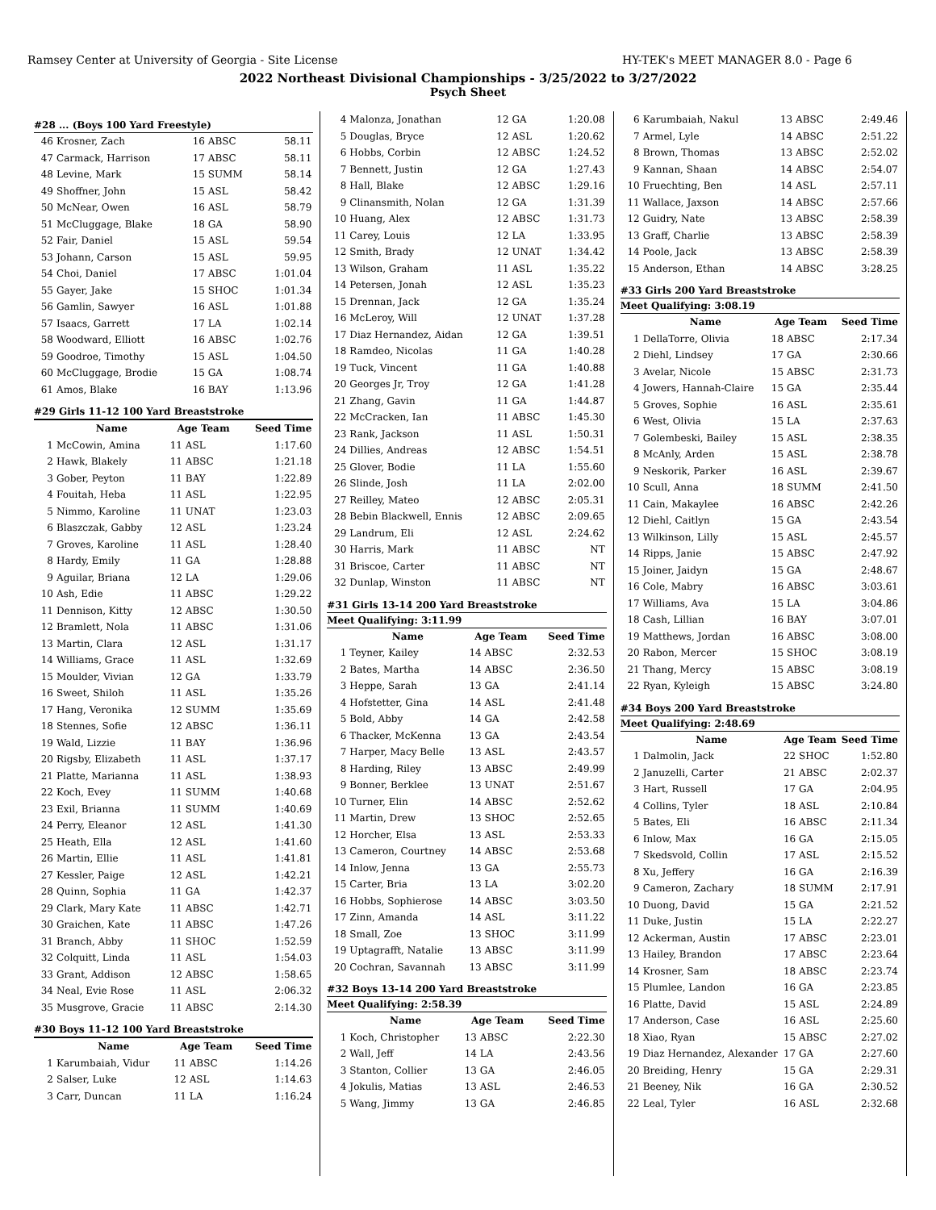Ramsey Center at University of Georgia - Site License HY-TEK's MEET MANAGER 8.0 - Page 6
2022 Northeast Divisional Championships - 3/25/2022 to 3/27/2022
Psych Sheet
#28 ... (Boys 100 Yard Freestyle)
| 46 | Krosner, Zach | 16 ABSC | 58.11 |
| 47 | Carmack, Harrison | 17 ABSC | 58.11 |
| 48 | Levine, Mark | 15 SUMM | 58.14 |
| 49 | Shoffner, John | 15 ASL | 58.42 |
| 50 | McNear, Owen | 16 ASL | 58.79 |
| 51 | McCluggage, Blake | 18 GA | 58.90 |
| 52 | Fair, Daniel | 15 ASL | 59.54 |
| 53 | Johann, Carson | 15 ASL | 59.95 |
| 54 | Choi, Daniel | 17 ABSC | 1:01.04 |
| 55 | Gayer, Jake | 15 SHOC | 1:01.34 |
| 56 | Gamlin, Sawyer | 16 ASL | 1:01.88 |
| 57 | Isaacs, Garrett | 17 LA | 1:02.14 |
| 58 | Woodward, Elliott | 16 ABSC | 1:02.76 |
| 59 | Goodroe, Timothy | 15 ASL | 1:04.50 |
| 60 | McCluggage, Brodie | 15 GA | 1:08.74 |
| 61 | Amos, Blake | 16 BAY | 1:13.96 |
#29 Girls 11-12 100 Yard Breaststroke
| | Name | Age Team | Seed Time |
| --- | --- | --- | --- |
| 1 | McCowin, Amina | 11 ASL | 1:17.60 |
| 2 | Hawk, Blakely | 11 ABSC | 1:21.18 |
| 3 | Gober, Peyton | 11 BAY | 1:22.89 |
| 4 | Fouitah, Heba | 11 ASL | 1:22.95 |
| 5 | Nimmo, Karoline | 11 UNAT | 1:23.03 |
| 6 | Blaszczak, Gabby | 12 ASL | 1:23.24 |
| 7 | Groves, Karoline | 11 ASL | 1:28.40 |
| 8 | Hardy, Emily | 11 GA | 1:28.88 |
| 9 | Aguilar, Briana | 12 LA | 1:29.06 |
| 10 | Ash, Edie | 11 ABSC | 1:29.22 |
| 11 | Dennison, Kitty | 12 ABSC | 1:30.50 |
| 12 | Bramlett, Nola | 11 ABSC | 1:31.06 |
| 13 | Martin, Clara | 12 ASL | 1:31.17 |
| 14 | Williams, Grace | 11 ASL | 1:32.69 |
| 15 | Moulder, Vivian | 12 GA | 1:33.79 |
| 16 | Sweet, Shiloh | 11 ASL | 1:35.26 |
| 17 | Hang, Veronika | 12 SUMM | 1:35.69 |
| 18 | Stennes, Sofie | 12 ABSC | 1:36.11 |
| 19 | Wald, Lizzie | 11 BAY | 1:36.96 |
| 20 | Rigsby, Elizabeth | 11 ASL | 1:37.17 |
| 21 | Platte, Marianna | 11 ASL | 1:38.93 |
| 22 | Koch, Evey | 11 SUMM | 1:40.68 |
| 23 | Exil, Brianna | 11 SUMM | 1:40.69 |
| 24 | Perry, Eleanor | 12 ASL | 1:41.30 |
| 25 | Heath, Ella | 12 ASL | 1:41.60 |
| 26 | Martin, Ellie | 11 ASL | 1:41.81 |
| 27 | Kessler, Paige | 12 ASL | 1:42.21 |
| 28 | Quinn, Sophia | 11 GA | 1:42.37 |
| 29 | Clark, Mary Kate | 11 ABSC | 1:42.71 |
| 30 | Graichen, Kate | 11 ABSC | 1:47.26 |
| 31 | Branch, Abby | 11 SHOC | 1:52.59 |
| 32 | Colquitt, Linda | 11 ASL | 1:54.03 |
| 33 | Grant, Addison | 12 ABSC | 1:58.65 |
| 34 | Neal, Evie Rose | 11 ASL | 2:06.32 |
| 35 | Musgrove, Gracie | 11 ABSC | 2:14.30 |
#30 Boys 11-12 100 Yard Breaststroke
| | Name | Age Team | Seed Time |
| --- | --- | --- | --- |
| 1 | Karumbaiah, Vidur | 11 ABSC | 1:14.26 |
| 2 | Salser, Luke | 12 ASL | 1:14.63 |
| 3 | Carr, Duncan | 11 LA | 1:16.24 |
| 4 | Malonza, Jonathan | 12 GA | 1:20.08 |
| 5 | Douglas, Bryce | 12 ASL | 1:20.62 |
| 6 | Hobbs, Corbin | 12 ABSC | 1:24.52 |
| 7 | Bennett, Justin | 12 GA | 1:27.43 |
| 8 | Hall, Blake | 12 ABSC | 1:29.16 |
| 9 | Clinansmith, Nolan | 12 GA | 1:31.39 |
| 10 | Huang, Alex | 12 ABSC | 1:31.73 |
| 11 | Carey, Louis | 12 LA | 1:33.95 |
| 12 | Smith, Brady | 12 UNAT | 1:34.42 |
| 13 | Wilson, Graham | 11 ASL | 1:35.22 |
| 14 | Petersen, Jonah | 12 ASL | 1:35.23 |
| 15 | Drennan, Jack | 12 GA | 1:35.24 |
| 16 | McLeroy, Will | 12 UNAT | 1:37.28 |
| 17 | Diaz Hernandez, Aidan | 12 GA | 1:39.51 |
| 18 | Ramdeo, Nicolas | 11 GA | 1:40.28 |
| 19 | Tuck, Vincent | 11 GA | 1:40.88 |
| 20 | Georges Jr, Troy | 12 GA | 1:41.28 |
| 21 | Zhang, Gavin | 11 GA | 1:44.87 |
| 22 | McCracken, Ian | 11 ABSC | 1:45.30 |
| 23 | Rank, Jackson | 11 ASL | 1:50.31 |
| 24 | Dillies, Andreas | 12 ABSC | 1:54.51 |
| 25 | Glover, Bodie | 11 LA | 1:55.60 |
| 26 | Slinde, Josh | 11 LA | 2:02.00 |
| 27 | Reilley, Mateo | 12 ABSC | 2:05.31 |
| 28 | Bebin Blackwell, Ennis | 12 ABSC | 2:09.65 |
| 29 | Landrum, Eli | 12 ASL | 2:24.62 |
| 30 | Harris, Mark | 11 ABSC | NT |
| 31 | Briscoe, Carter | 11 ABSC | NT |
| 32 | Dunlap, Winston | 11 ABSC | NT |
#31 Girls 13-14 200 Yard Breaststroke
Meet Qualifying: 3:11.99
| | Name | Age Team | Seed Time |
| --- | --- | --- | --- |
| 1 | Teyner, Kailey | 14 ABSC | 2:32.53 |
| 2 | Bates, Martha | 14 ABSC | 2:36.50 |
| 3 | Heppe, Sarah | 13 GA | 2:41.14 |
| 4 | Hofstetter, Gina | 14 ASL | 2:41.48 |
| 5 | Bold, Abby | 14 GA | 2:42.58 |
| 6 | Thacker, McKenna | 13 GA | 2:43.54 |
| 7 | Harper, Macy Belle | 13 ASL | 2:43.57 |
| 8 | Harding, Riley | 13 ABSC | 2:49.99 |
| 9 | Bonner, Berklee | 13 UNAT | 2:51.67 |
| 10 | Turner, Elin | 14 ABSC | 2:52.62 |
| 11 | Martin, Drew | 13 SHOC | 2:52.65 |
| 12 | Horcher, Elsa | 13 ASL | 2:53.33 |
| 13 | Cameron, Courtney | 14 ABSC | 2:53.68 |
| 14 | Inlow, Jenna | 13 GA | 2:55.73 |
| 15 | Carter, Bria | 13 LA | 3:02.20 |
| 16 | Hobbs, Sophierose | 14 ABSC | 3:03.50 |
| 17 | Zinn, Amanda | 14 ASL | 3:11.22 |
| 18 | Small, Zoe | 13 SHOC | 3:11.99 |
| 19 | Uptagrafft, Natalie | 13 ABSC | 3:11.99 |
| 20 | Cochran, Savannah | 13 ABSC | 3:11.99 |
#32 Boys 13-14 200 Yard Breaststroke
Meet Qualifying: 2:58.39
| | Name | Age Team | Seed Time |
| --- | --- | --- | --- |
| 1 | Koch, Christopher | 13 ABSC | 2:22.30 |
| 2 | Wall, Jeff | 14 LA | 2:43.56 |
| 3 | Stanton, Collier | 13 GA | 2:46.05 |
| 4 | Jokulis, Matias | 13 ASL | 2:46.53 |
| 5 | Wang, Jimmy | 13 GA | 2:46.85 |
| 6 | Karumbaiah, Nakul | 13 ABSC | 2:49.46 |
| 7 | Armel, Lyle | 14 ABSC | 2:51.22 |
| 8 | Brown, Thomas | 13 ABSC | 2:52.02 |
| 9 | Kannan, Shaan | 14 ABSC | 2:54.07 |
| 10 | Fruechting, Ben | 14 ASL | 2:57.11 |
| 11 | Wallace, Jaxson | 14 ABSC | 2:57.66 |
| 12 | Guidry, Nate | 13 ABSC | 2:58.39 |
| 13 | Graff, Charlie | 13 ABSC | 2:58.39 |
| 14 | Poole, Jack | 13 ABSC | 2:58.39 |
| 15 | Anderson, Ethan | 14 ABSC | 3:28.25 |
#33 Girls 200 Yard Breaststroke
Meet Qualifying: 3:08.19
| | Name | Age Team | Seed Time |
| --- | --- | --- | --- |
| 1 | DellaTorre, Olivia | 18 ABSC | 2:17.34 |
| 2 | Diehl, Lindsey | 17 GA | 2:30.66 |
| 3 | Avelar, Nicole | 15 ABSC | 2:31.73 |
| 4 | Jowers, Hannah-Claire | 15 GA | 2:35.44 |
| 5 | Groves, Sophie | 16 ASL | 2:35.61 |
| 6 | West, Olivia | 15 LA | 2:37.63 |
| 7 | Golembeski, Bailey | 15 ASL | 2:38.35 |
| 8 | McAnly, Arden | 15 ASL | 2:38.78 |
| 9 | Neskorik, Parker | 16 ASL | 2:39.67 |
| 10 | Scull, Anna | 18 SUMM | 2:41.50 |
| 11 | Cain, Makaylee | 16 ABSC | 2:42.26 |
| 12 | Diehl, Caitlyn | 15 GA | 2:43.54 |
| 13 | Wilkinson, Lilly | 15 ASL | 2:45.57 |
| 14 | Ripps, Janie | 15 ABSC | 2:47.92 |
| 15 | Joiner, Jaidyn | 15 GA | 2:48.67 |
| 16 | Cole, Mabry | 16 ABSC | 3:03.61 |
| 17 | Williams, Ava | 15 LA | 3:04.86 |
| 18 | Cash, Lillian | 16 BAY | 3:07.01 |
| 19 | Matthews, Jordan | 16 ABSC | 3:08.00 |
| 20 | Rabon, Mercer | 15 SHOC | 3:08.19 |
| 21 | Thang, Mercy | 15 ABSC | 3:08.19 |
| 22 | Ryan, Kyleigh | 15 ABSC | 3:24.80 |
#34 Boys 200 Yard Breaststroke
Meet Qualifying: 2:48.69
| | Name | Age Team | Seed Time |
| --- | --- | --- | --- |
| 1 | Dalmolin, Jack | 22 SHOC | 1:52.80 |
| 2 | Januzelli, Carter | 21 ABSC | 2:02.37 |
| 3 | Hart, Russell | 17 GA | 2:04.95 |
| 4 | Collins, Tyler | 18 ASL | 2:10.84 |
| 5 | Bates, Eli | 16 ABSC | 2:11.34 |
| 6 | Inlow, Max | 16 GA | 2:15.05 |
| 7 | Skedsvold, Collin | 17 ASL | 2:15.52 |
| 8 | Xu, Jeffery | 16 GA | 2:16.39 |
| 9 | Cameron, Zachary | 18 SUMM | 2:17.91 |
| 10 | Duong, David | 15 GA | 2:21.52 |
| 11 | Duke, Justin | 15 LA | 2:22.27 |
| 12 | Ackerman, Austin | 17 ABSC | 2:23.01 |
| 13 | Hailey, Brandon | 17 ABSC | 2:23.64 |
| 14 | Krosner, Sam | 18 ABSC | 2:23.74 |
| 15 | Plumlee, Landon | 16 GA | 2:23.85 |
| 16 | Platte, David | 15 ASL | 2:24.89 |
| 17 | Anderson, Case | 16 ASL | 2:25.60 |
| 18 | Xiao, Ryan | 15 ABSC | 2:27.02 |
| 19 | Diaz Hernandez, Alexander | 17 GA | 2:27.60 |
| 20 | Breiding, Henry | 15 GA | 2:29.31 |
| 21 | Beeney, Nik | 16 GA | 2:30.52 |
| 22 | Leal, Tyler | 16 ASL | 2:32.68 |